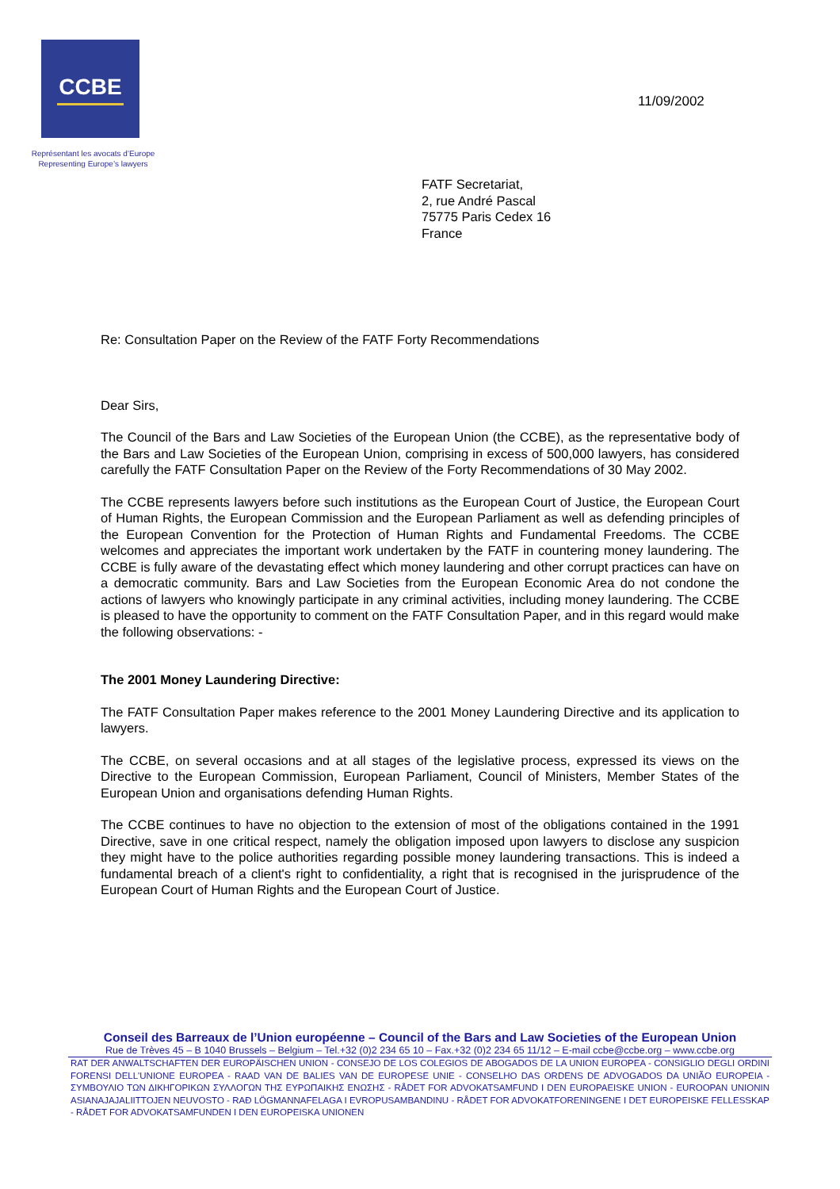CCBE
Représentant les avocats d’Europe
Representing Europe’s lawyers
11/09/2002
FATF Secretariat,
2, rue André Pascal
75775 Paris Cedex 16
France
Re: Consultation Paper on the Review of the FATF Forty Recommendations
Dear Sirs,
The Council of the Bars and Law Societies of the European Union (the CCBE), as the representative body of the Bars and Law Societies of the European Union, comprising in excess of 500,000 lawyers, has considered carefully the FATF Consultation Paper on the Review of the Forty Recommendations of 30 May 2002.
The CCBE represents lawyers before such institutions as the European Court of Justice, the European Court of Human Rights, the European Commission and the European Parliament as well as defending principles of the European Convention for the Protection of Human Rights and Fundamental Freedoms. The CCBE welcomes and appreciates the important work undertaken by the FATF in countering money laundering. The CCBE is fully aware of the devastating effect which money laundering and other corrupt practices can have on a democratic community. Bars and Law Societies from the European Economic Area do not condone the actions of lawyers who knowingly participate in any criminal activities, including money laundering. The CCBE is pleased to have the opportunity to comment on the FATF Consultation Paper, and in this regard would make the following observations: -
The 2001 Money Laundering Directive:
The FATF Consultation Paper makes reference to the 2001 Money Laundering Directive and its application to lawyers.
The CCBE, on several occasions and at all stages of the legislative process, expressed its views on the Directive to the European Commission, European Parliament, Council of Ministers, Member States of the European Union and organisations defending Human Rights.
The CCBE continues to have no objection to the extension of most of the obligations contained in the 1991 Directive, save in one critical respect, namely the obligation imposed upon lawyers to disclose any suspicion they might have to the police authorities regarding possible money laundering transactions. This is indeed a fundamental breach of a client's right to confidentiality, a right that is recognised in the jurisprudence of the European Court of Human Rights and the European Court of Justice.
Conseil des Barreaux de l’Union européenne – Council of the Bars and Law Societies of the European Union
Rue de Trèves 45 – B 1040 Brussels – Belgium – Tel.+32 (0)2 234 65 10 – Fax.+32 (0)2 234 65 11/12 – E-mail ccbe@ccbe.org – www.ccbe.org
RAT DER ANWALTSCHAFTEN DER EUROPÄISCHEN UNION - CONSEJO DE LOS COLEGIOS DE ABOGADOS DE LA UNION EUROPEA - CONSIGLIO DEGLI ORDINI FORENSI DELL'UNIONE EUROPEA - RAAD VAN DE BALIES VAN DE EUROPESE UNIE - CONSELHO DAS ORDENS DE ADVOGADOS DA UNIÃO EUROPEIA - ΣΥΜΒΟΥΛΙΟ ΤΩΝ ΔΙΚΗΓΟΡΙΚΩΝ ΣΥΛΛΟΓΩΝ ΤΗΣ ΕΥΡΩΠΑΙΚΗΣ ΕΝΩΣΗΣ - RÅDET FOR ADVOKATSAMFUND I DEN EUROPAEISKE UNION - EUROOPAN UNIONIN ASIANAJAJALIITTOJEN NEUVOSTO - RAÐ LÖGMANNAFELAGA I EVROPUSAMBANDINU - RÅDET FOR ADVOKATFORENINGENE I DET EUROPEISKE FELLESSKAP - RÅDET FOR ADVOKATSAMFUNDEN I DEN EUROPEISKA UNIONEN